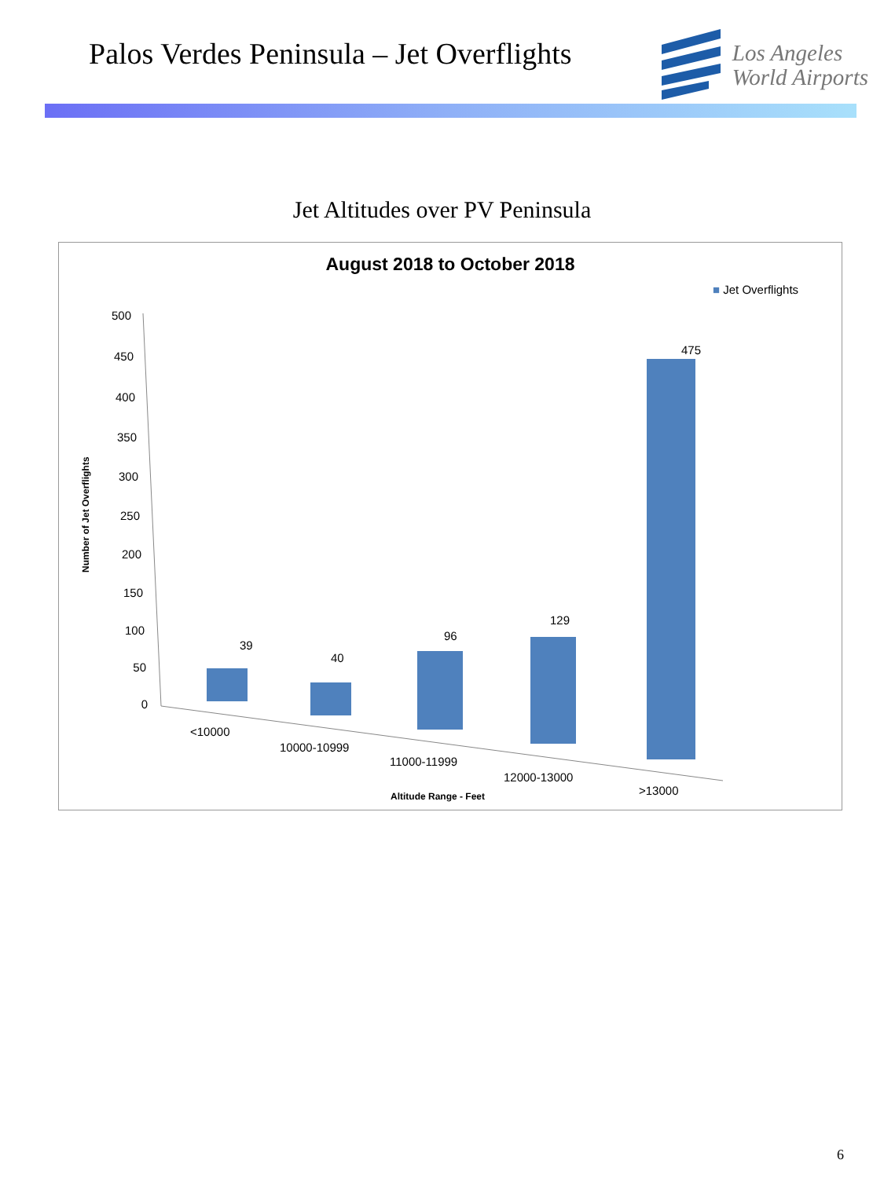Palos Verdes Peninsula – Jet Overflights
Los Angeles
World Airports
Jet Altitudes over PV Peninsula
August 2018 to October 2018
■ Jet Overflights
500
450
400
350
300
250
200
150
100
50
0
Number of Jet Overflights
39
40
96
129
475
<10000
10000-10999
11000-11999
12000-13000
>13000
Altitude Range - Feet
6